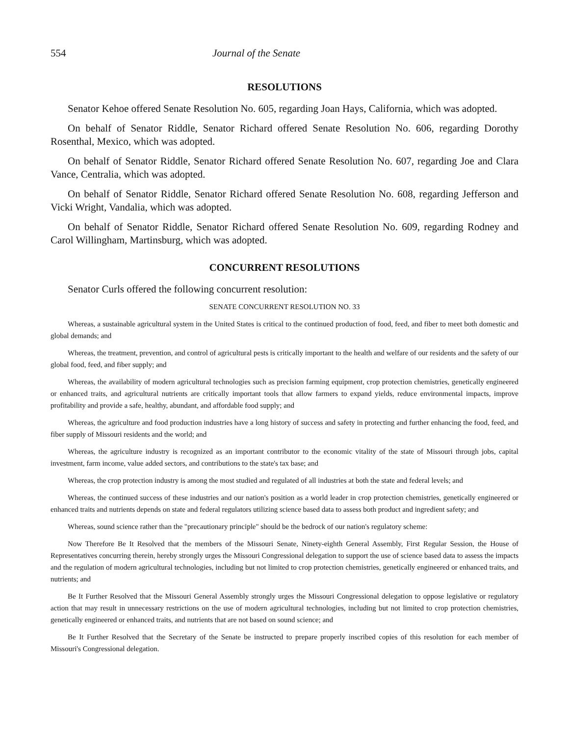554 Journal of the Senate
RESOLUTIONS
Senator Kehoe offered Senate Resolution No. 605, regarding Joan Hays, California, which was adopted.
On behalf of Senator Riddle, Senator Richard offered Senate Resolution No. 606, regarding Dorothy Rosenthal, Mexico, which was adopted.
On behalf of Senator Riddle, Senator Richard offered Senate Resolution No. 607, regarding Joe and Clara Vance, Centralia, which was adopted.
On behalf of Senator Riddle, Senator Richard offered Senate Resolution No. 608, regarding Jefferson and Vicki Wright, Vandalia, which was adopted.
On behalf of Senator Riddle, Senator Richard offered Senate Resolution No. 609, regarding Rodney and Carol Willingham, Martinsburg, which was adopted.
CONCURRENT RESOLUTIONS
Senator Curls offered the following concurrent resolution:
SENATE CONCURRENT RESOLUTION NO. 33
Whereas, a sustainable agricultural system in the United States is critical to the continued production of food, feed, and fiber to meet both domestic and global demands; and
Whereas, the treatment, prevention, and control of agricultural pests is critically important to the health and welfare of our residents and the safety of our global food, feed, and fiber supply; and
Whereas, the availability of modern agricultural technologies such as precision farming equipment, crop protection chemistries, genetically engineered or enhanced traits, and agricultural nutrients are critically important tools that allow farmers to expand yields, reduce environmental impacts, improve profitability and provide a safe, healthy, abundant, and affordable food supply; and
Whereas, the agriculture and food production industries have a long history of success and safety in protecting and further enhancing the food, feed, and fiber supply of Missouri residents and the world; and
Whereas, the agriculture industry is recognized as an important contributor to the economic vitality of the state of Missouri through jobs, capital investment, farm income, value added sectors, and contributions to the state's tax base; and
Whereas, the crop protection industry is among the most studied and regulated of all industries at both the state and federal levels; and
Whereas, the continued success of these industries and our nation's position as a world leader in crop protection chemistries, genetically engineered or enhanced traits and nutrients depends on state and federal regulators utilizing science based data to assess both product and ingredient safety; and
Whereas, sound science rather than the "precautionary principle" should be the bedrock of our nation's regulatory scheme:
Now Therefore Be It Resolved that the members of the Missouri Senate, Ninety-eighth General Assembly, First Regular Session, the House of Representatives concurring therein, hereby strongly urges the Missouri Congressional delegation to support the use of science based data to assess the impacts and the regulation of modern agricultural technologies, including but not limited to crop protection chemistries, genetically engineered or enhanced traits, and nutrients; and
Be It Further Resolved that the Missouri General Assembly strongly urges the Missouri Congressional delegation to oppose legislative or regulatory action that may result in unnecessary restrictions on the use of modern agricultural technologies, including but not limited to crop protection chemistries, genetically engineered or enhanced traits, and nutrients that are not based on sound science; and
Be It Further Resolved that the Secretary of the Senate be instructed to prepare properly inscribed copies of this resolution for each member of Missouri's Congressional delegation.